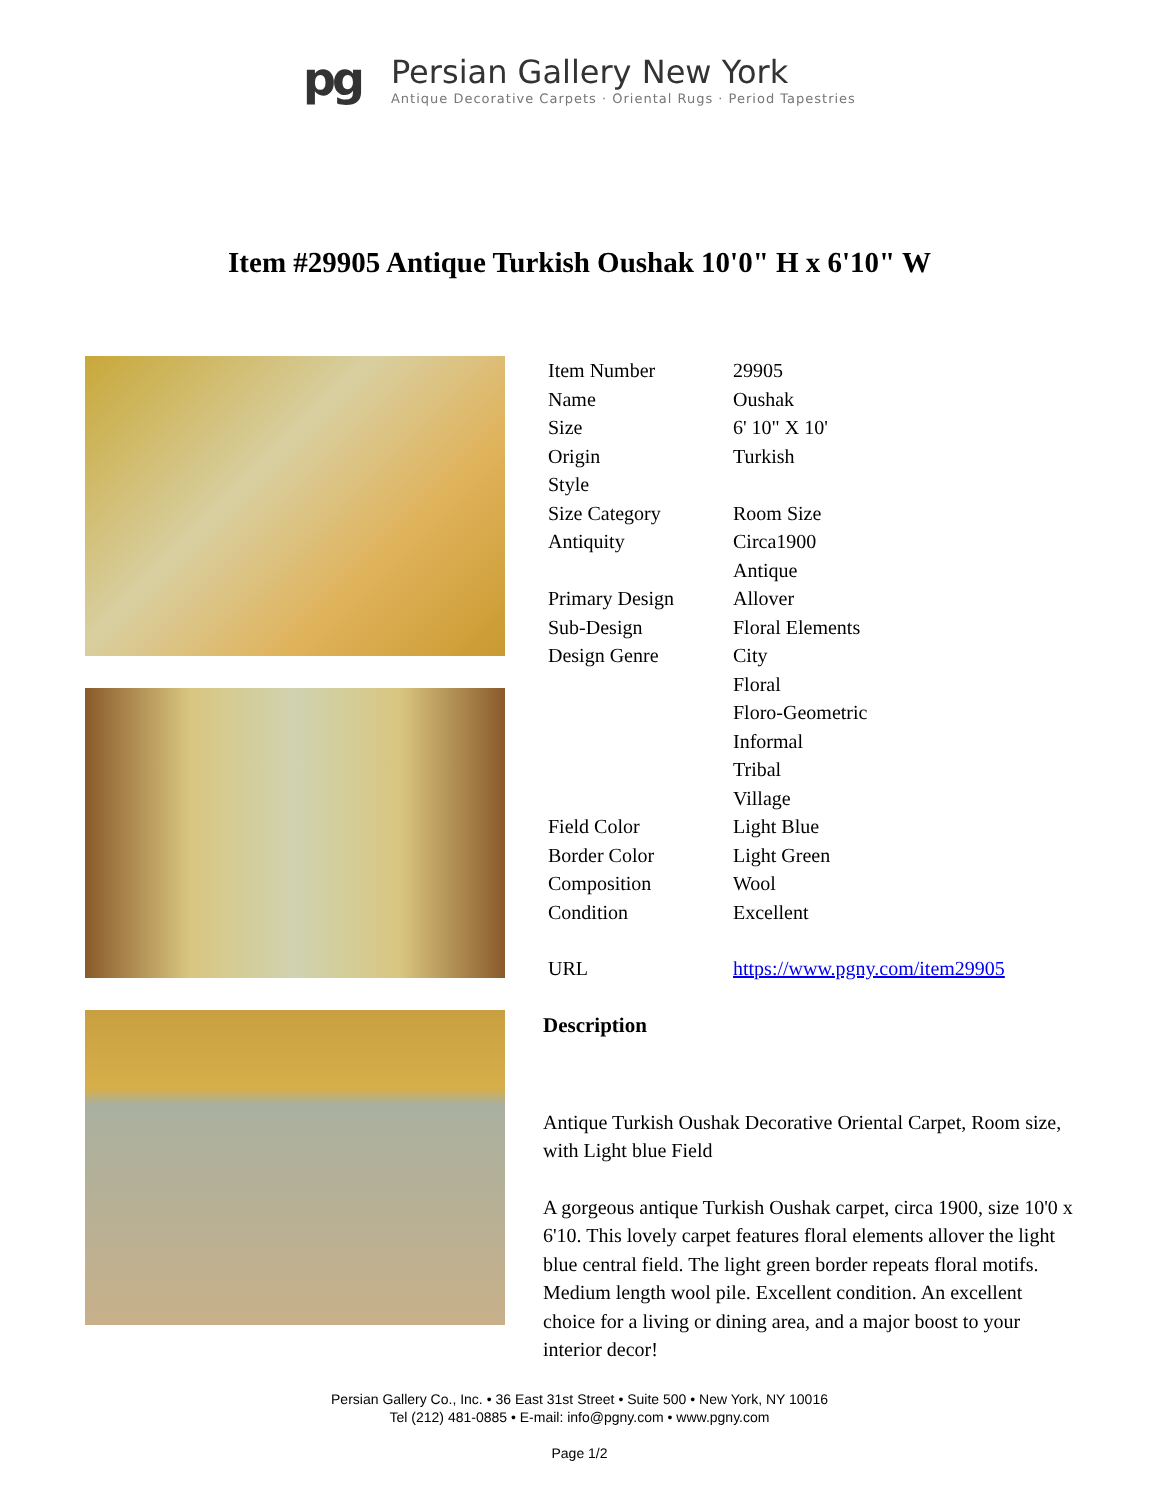pg
Persian Gallery New York
Antique Decorative Carpets · Oriental Rugs · Period Tapestries
Item #29905 Antique Turkish Oushak 10'0" H x 6'10" W
| Item Number | 29905 |
| Name | Oushak |
| Size | 6' 10" X 10' |
| Origin | Turkish |
| Style | |
| Size Category | Room Size |
| Antiquity | Circa1900 Antique |
| Primary Design | Allover |
| Sub-Design | Floral Elements |
| Design Genre | City Floral Floro-Geometric Informal Tribal Village |
| Field Color | Light Blue |
| Border Color | Light Green |
| Composition | Wool |
| Condition | Excellent |
| URL | https://www.pgny.com/item29905 |
Description
Antique Turkish Oushak Decorative Oriental Carpet, Room size, with Light blue Field
A gorgeous antique Turkish Oushak carpet, circa 1900, size 10'0 x 6'10. This lovely carpet features floral elements allover the light blue central field. The light green border repeats floral motifs. Medium length wool pile. Excellent condition. An excellent choice for a living or dining area, and a major boost to your interior decor!
Persian Gallery Co., Inc. • 36 East 31st Street • Suite 500 • New York, NY 10016
Tel (212) 481-0885 • E-mail: info@pgny.com • www.pgny.com
Page 1/2